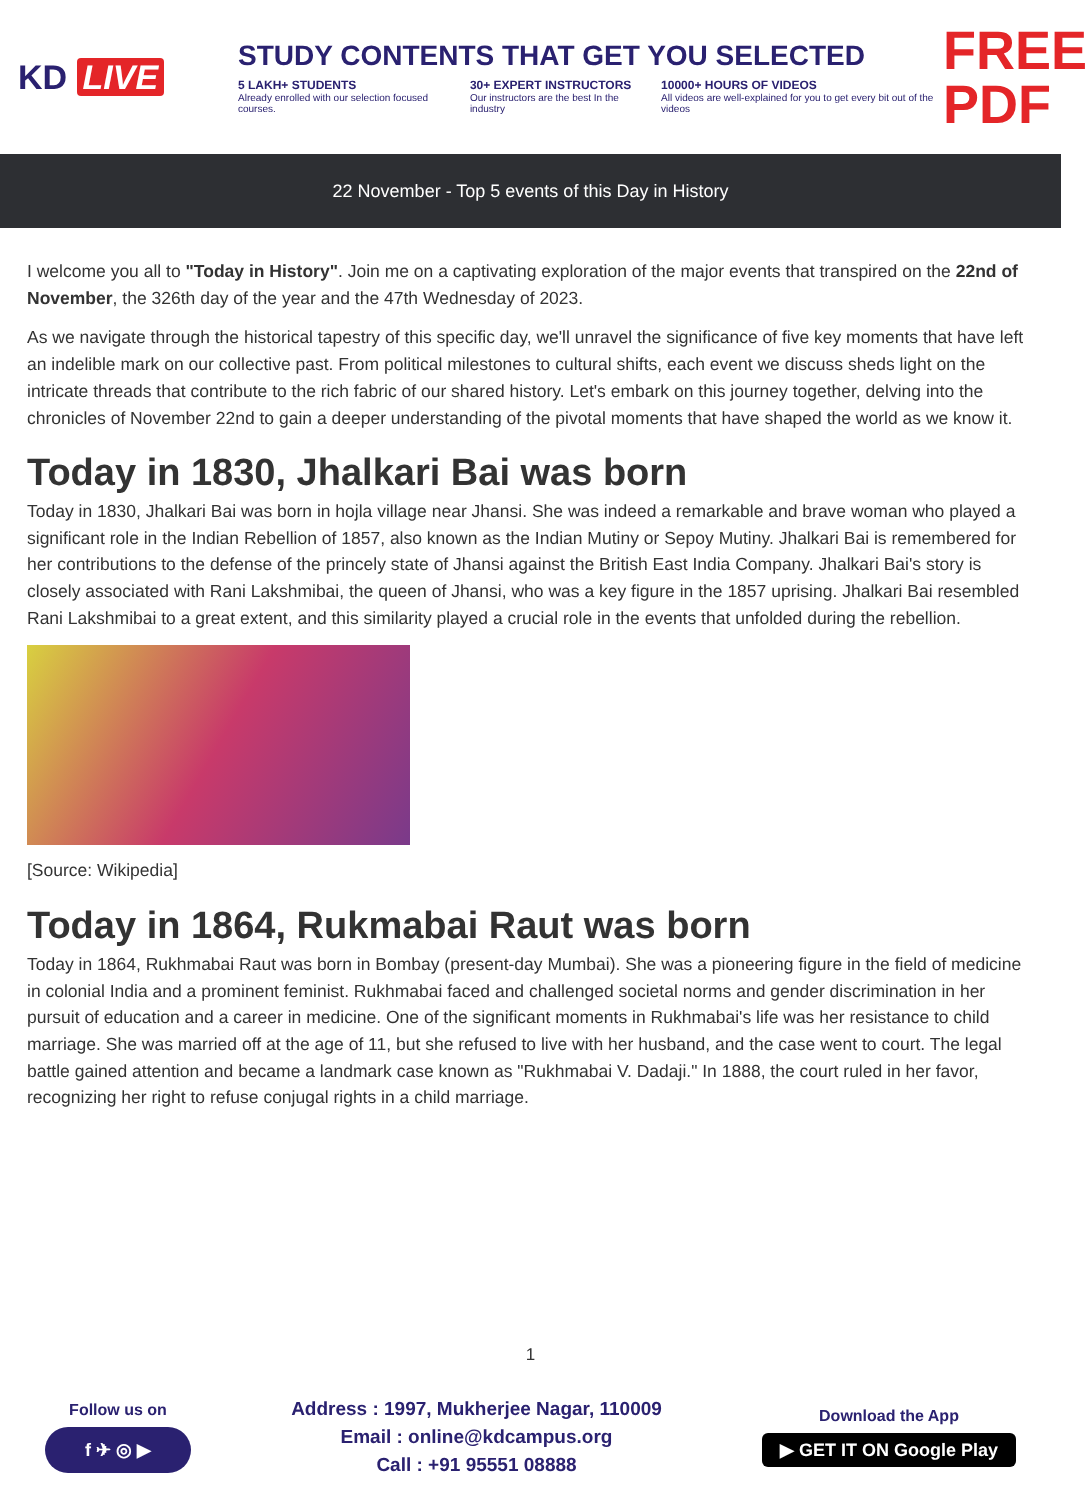KD LIVE
STUDY CONTENTS THAT GET YOU SELECTED
5 LAKH+ STUDENTS
Already enrolled with our selection focused courses.
30+ EXPERT INSTRUCTORS
Our instructors are the best In the industry
10000+ HOURS OF VIDEOS
All videos are well-explained for you to get every bit out of the videos
FREE PDF
22 November - Top 5 events of this Day in History
I welcome you all to "Today in History". Join me on a captivating exploration of the major events that transpired on the 22nd of November, the 326th day of the year and the 47th Wednesday of 2023.
As we navigate through the historical tapestry of this specific day, we'll unravel the significance of five key moments that have left an indelible mark on our collective past. From political milestones to cultural shifts, each event we discuss sheds light on the intricate threads that contribute to the rich fabric of our shared history. Let's embark on this journey together, delving into the chronicles of November 22nd to gain a deeper understanding of the pivotal moments that have shaped the world as we know it.
Today in 1830, Jhalkari Bai was born
Today in 1830, Jhalkari Bai was born in hojla village near Jhansi. She was indeed a remarkable and brave woman who played a significant role in the Indian Rebellion of 1857, also known as the Indian Mutiny or Sepoy Mutiny. Jhalkari Bai is remembered for her contributions to the defense of the princely state of Jhansi against the British East India Company. Jhalkari Bai's story is closely associated with Rani Lakshmibai, the queen of Jhansi, who was a key figure in the 1857 uprising. Jhalkari Bai resembled Rani Lakshmibai to a great extent, and this similarity played a crucial role in the events that unfolded during the rebellion.
[Source: Wikipedia]
Today in 1864, Rukmabai Raut was born
Today in 1864, Rukhmabai Raut was born in Bombay (present-day Mumbai). She was a pioneering figure in the field of medicine in colonial India and a prominent feminist. Rukhmabai faced and challenged societal norms and gender discrimination in her pursuit of education and a career in medicine. One of the significant moments in Rukhmabai's life was her resistance to child marriage. She was married off at the age of 11, but she refused to live with her husband, and the case went to court. The legal battle gained attention and became a landmark case known as "Rukhmabai V. Dadaji." In 1888, the court ruled in her favor, recognizing her right to refuse conjugal rights in a child marriage.
1
Follow us on
f ✈ ◎ ▶
Address : 1997, Mukherjee Nagar, 110009
Email : online@kdcampus.org
Call : +91 95551 08888
Download the App
▶ GET IT ON Google Play